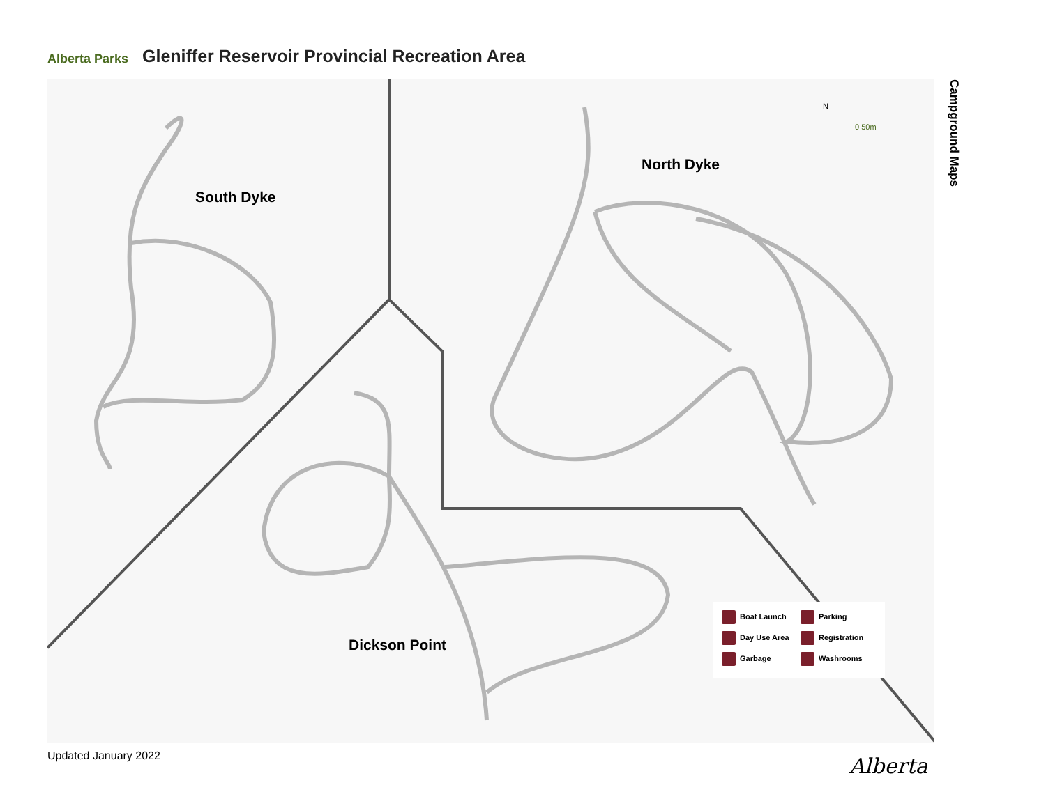Alberta Parks
Gleniffer Reservoir Provincial Recreation Area
South Dyke
North Dyke
Dickson Point
N
0 50m
Boat Launch Parking Day Use Area Registration Garbage Washrooms
Campground Maps
Updated January 2022 Alberta